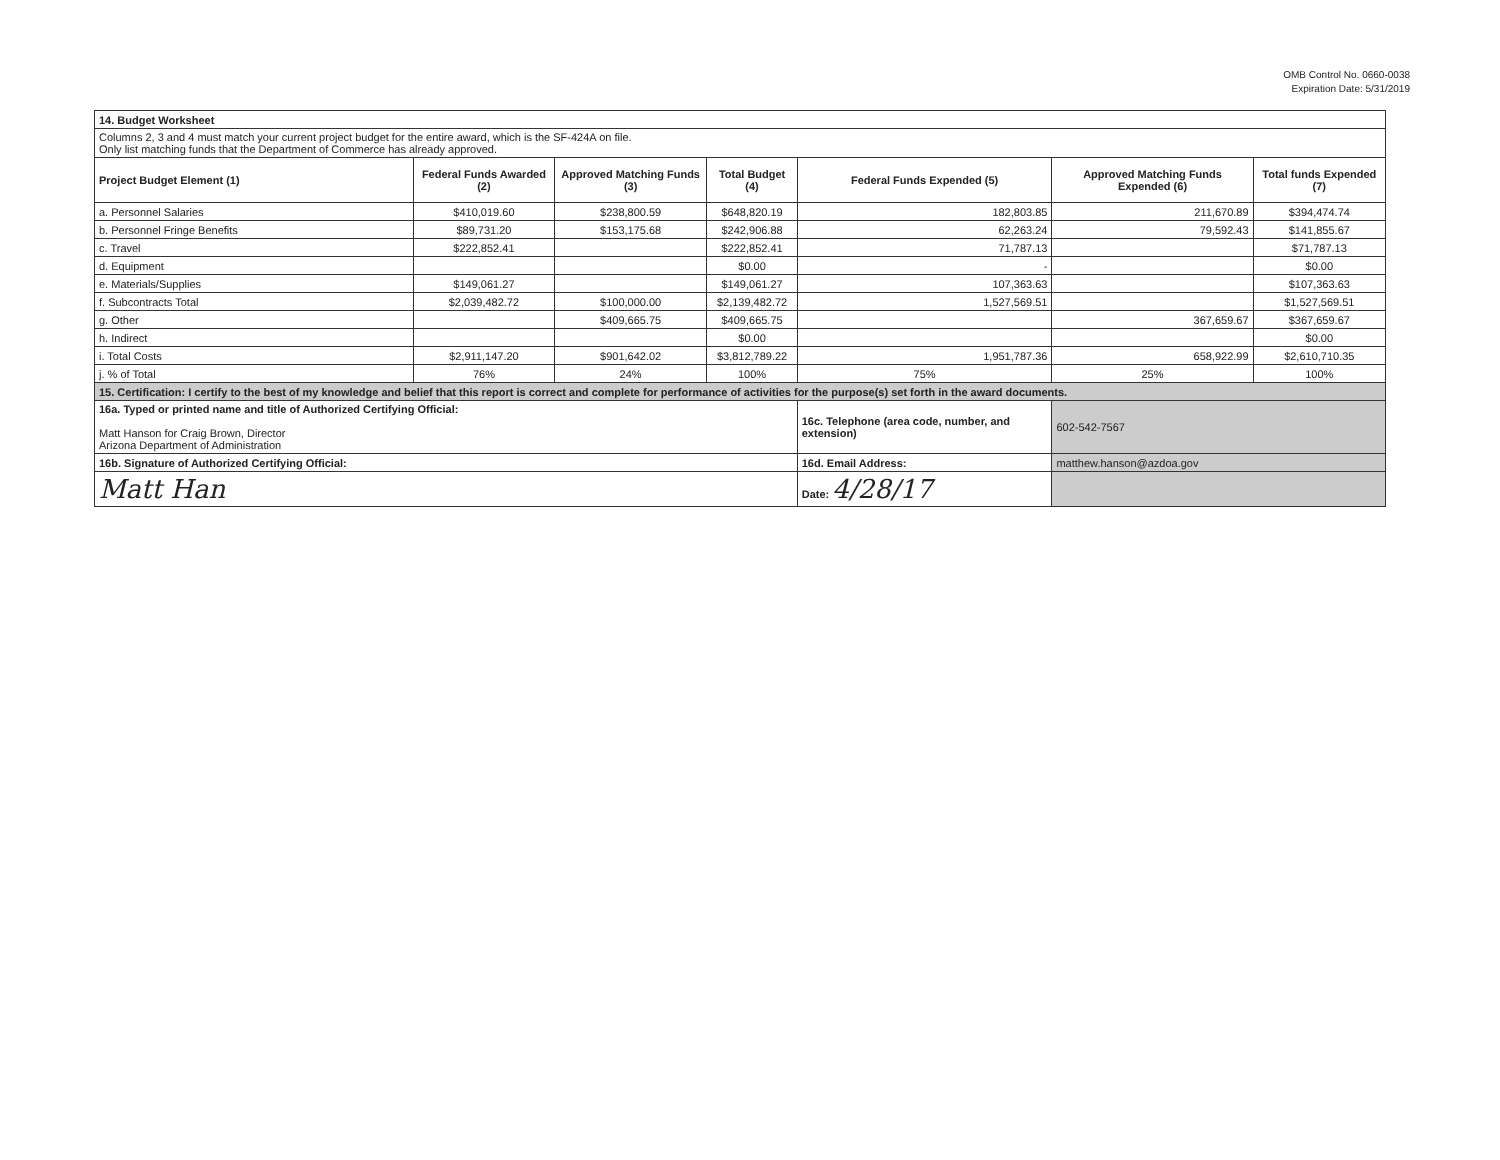OMB Control No. 0660-0038
Expiration Date: 5/31/2019
| 14. Budget Worksheet | | | | | | |
| Columns 2, 3 and 4 must match your current project budget for the entire award, which is the SF-424A on file. Only list matching funds that the Department of Commerce has already approved. | | | | | | |
| Project Budget Element (1) | Federal Funds Awarded (2) | Approved Matching Funds (3) | Total Budget (4) | Federal Funds Expended (5) | Approved Matching Funds Expended (6) | Total funds Expended (7) |
| a. Personnel Salaries | $410,019.60 | $238,800.59 | $648,820.19 | 182,803.85 | 211,670.89 | $394,474.74 |
| b. Personnel Fringe Benefits | $89,731.20 | $153,175.68 | $242,906.88 | 62,263.24 | 79,592.43 | $141,855.67 |
| c. Travel | $222,852.41 | | $222,852.41 | 71,787.13 | | $71,787.13 |
| d. Equipment | | | $0.00 | - | | $0.00 |
| e. Materials/Supplies | $149,061.27 | | $149,061.27 | 107,363.63 | | $107,363.63 |
| f. Subcontracts Total | $2,039,482.72 | $100,000.00 | $2,139,482.72 | 1,527,569.51 | | $1,527,569.51 |
| g. Other | | $409,665.75 | $409,665.75 | | 367,659.67 | $367,659.67 |
| h. Indirect | | | $0.00 | | | $0.00 |
| i. Total Costs | $2,911,147.20 | $901,642.02 | $3,812,789.22 | 1,951,787.36 | 658,922.99 | $2,610,710.35 |
| j. % of Total | 76% | 24% | 100% | 75% | 25% | 100% |
| 15. Certification: I certify to the best of my knowledge and belief that this report is correct and complete for performance of activities for the purpose(s) set forth in the award documents. | | | | | | |
| 16a. Typed or printed name and title of Authorized Certifying Official: Matt Hanson for Craig Brown, Director Arizona Department of Administration | | | | 16c. Telephone (area code, number, and extension) | 602-542-7567 | |
| 16b. Signature of Authorized Certifying Official: | | | | 16d. Email Address: | matthew.hanson@azdoa.gov | |
| Matt Han | | | | Date: 4/28/17 | | |